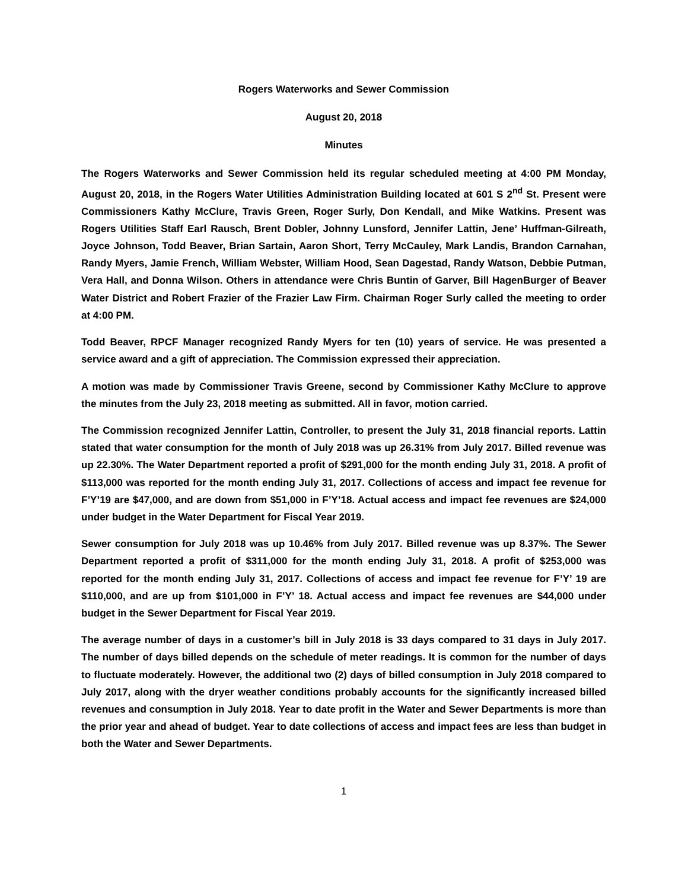Rogers Waterworks and Sewer Commission
August 20, 2018
Minutes
The Rogers Waterworks and Sewer Commission held its regular scheduled meeting at 4:00 PM Monday, August 20, 2018, in the Rogers Water Utilities Administration Building located at 601 S 2<sup>nd</sup> St. Present were Commissioners Kathy McClure, Travis Green, Roger Surly, Don Kendall, and Mike Watkins. Present was Rogers Utilities Staff Earl Rausch, Brent Dobler, Johnny Lunsford, Jennifer Lattin, Jene’ Huffman-Gilreath, Joyce Johnson, Todd Beaver, Brian Sartain, Aaron Short, Terry McCauley, Mark Landis, Brandon Carnahan, Randy Myers, Jamie French, William Webster, William Hood, Sean Dagestad, Randy Watson, Debbie Putman, Vera Hall, and Donna Wilson. Others in attendance were Chris Buntin of Garver, Bill HagenBurger of Beaver Water District and Robert Frazier of the Frazier Law Firm. Chairman Roger Surly called the meeting to order at 4:00 PM.
Todd Beaver, RPCF Manager recognized Randy Myers for ten (10) years of service. He was presented a service award and a gift of appreciation. The Commission expressed their appreciation.
A motion was made by Commissioner Travis Greene, second by Commissioner Kathy McClure to approve the minutes from the July 23, 2018 meeting as submitted. All in favor, motion carried.
The Commission recognized Jennifer Lattin, Controller, to present the July 31, 2018 financial reports. Lattin stated that water consumption for the month of July 2018 was up 26.31% from July 2017. Billed revenue was up 22.30%. The Water Department reported a profit of $291,000 for the month ending July 31, 2018. A profit of $113,000 was reported for the month ending July 31, 2017. Collections of access and impact fee revenue for F’Y’19 are $47,000, and are down from $51,000 in F’Y’18. Actual access and impact fee revenues are $24,000 under budget in the Water Department for Fiscal Year 2019.
Sewer consumption for July 2018 was up 10.46% from July 2017. Billed revenue was up 8.37%. The Sewer Department reported a profit of $311,000 for the month ending July 31, 2018. A profit of $253,000 was reported for the month ending July 31, 2017. Collections of access and impact fee revenue for F’Y’ 19 are $110,000, and are up from $101,000 in F’Y’ 18. Actual access and impact fee revenues are $44,000 under budget in the Sewer Department for Fiscal Year 2019.
The average number of days in a customer’s bill in July 2018 is 33 days compared to 31 days in July 2017. The number of days billed depends on the schedule of meter readings. It is common for the number of days to fluctuate moderately. However, the additional two (2) days of billed consumption in July 2018 compared to July 2017, along with the dryer weather conditions probably accounts for the significantly increased billed revenues and consumption in July 2018. Year to date profit in the Water and Sewer Departments is more than the prior year and ahead of budget. Year to date collections of access and impact fees are less than budget in both the Water and Sewer Departments.
1